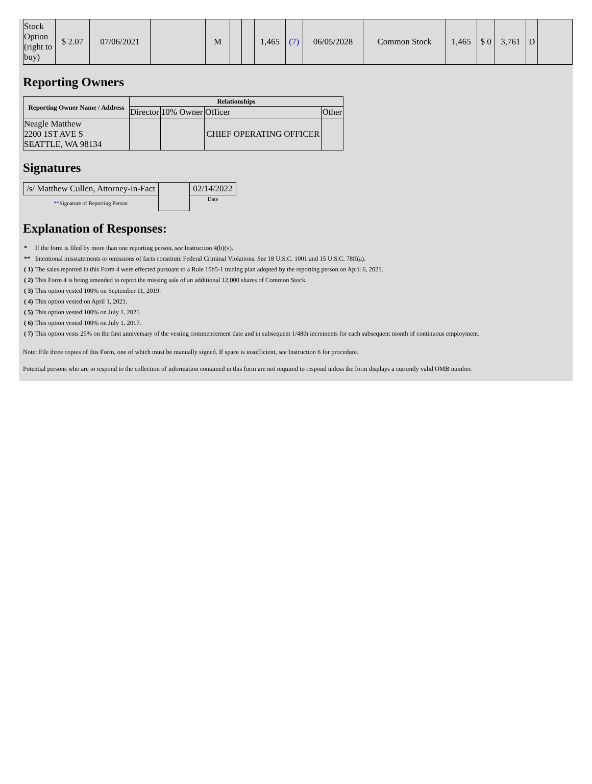| Stock Option (right to buy) | $ 2.07 | 07/06/2021 | | M | | | 1,465 | (7) | 06/05/2028 | Common Stock | 1,465 | $ 0 | 3,761 | D | |
Reporting Owners
| Reporting Owner Name / Address | Relationships | | | |
| --- | --- | --- | --- | --- |
| | Director | 10% Owner | Officer | Other |
| Neagle Matthew 2200 1ST AVE S SEATTLE, WA 98134 | | | CHIEF OPERATING OFFICER | |
Signatures
| /s/ Matthew Cullen, Attorney-in-Fact | | 02/14/2022 |
| ** Signature of Reporting Person | | Date |
Explanation of Responses:
| * | If the form is filed by more than one reporting person, see Instruction 4(b)(v). |
| ** | Intentional misstatements or omissions of facts constitute Federal Criminal Violations. See 18 U.S.C. 1001 and 15 U.S.C. 78ff(a). |
| ( 1) | The sales reported in this Form 4 were effected pursuant to a Rule 10b5-1 trading plan adopted by the reporting person on April 6, 2021. |
| ( 2) | This Form 4 is being amended to report the missing sale of an additional 12,000 shares of Common Stock. |
| ( 3) | This option vested 100% on September 11, 2019. |
| ( 4) | This option vested on April 1, 2021. |
| ( 5) | This option vested 100% on July 1, 2021. |
| ( 6) | This option vested 100% on July 1, 2017. |
| ( 7) | This option vests 25% on the first anniversary of the vesting commencement date and in subsequent 1/48th increments for each subsequent month of continuous employment. |
Note: File three copies of this Form, one of which must be manually signed. If space is insufficient, see Instruction 6 for procedure.
Potential persons who are to respond to the collection of information contained in this form are not required to respond unless the form displays a currently valid OMB number.